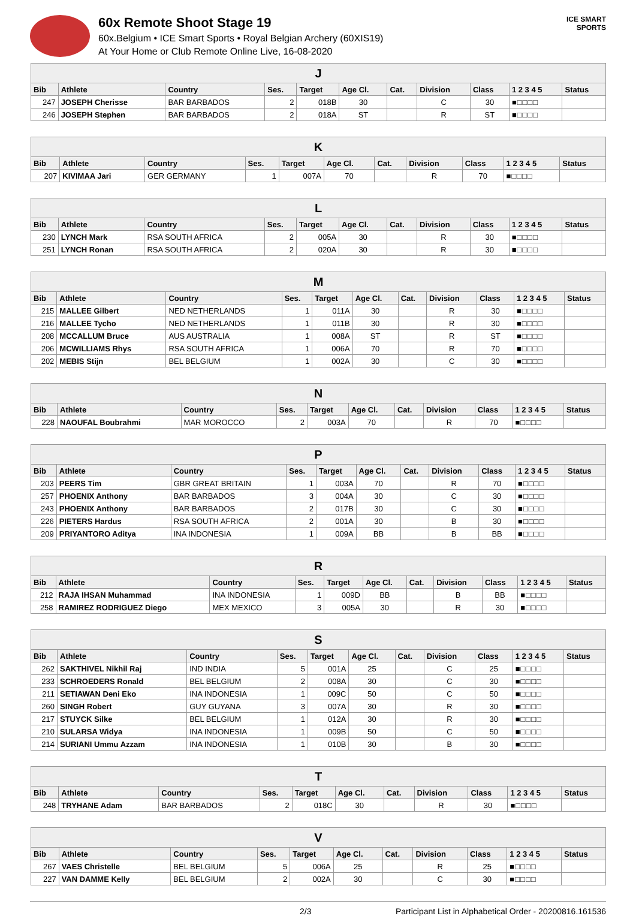60x Remote Shoot Stage 19
60x.Belgium • ICE Smart Sports • Royal Belgian Archery (60XIS19)
At Your Home or Club Remote Online Live, 16-08-2020
ICE SMART SPORTS
| J | | | | | | | | | | |
| Bib | Athlete | Country | Ses. | Target | Age Cl. | Cat. | Division | Class | 1 2 3 4 5 | Status |
| 247 | JOSEPH Cherisse | BAR BARBADOS | 2 | 018B | 30 | | C | 30 | ■□□□□ | |
| 246 | JOSEPH Stephen | BAR BARBADOS | 2 | 018A | ST | | R | ST | ■□□□□ | |
| K | | | | | | | | | | |
| Bib | Athlete | Country | Ses. | Target | Age Cl. | Cat. | Division | Class | 1 2 3 4 5 | Status |
| 207 | KIVIMAA Jari | GER GERMANY | 1 | 007A | 70 | | R | 70 | ■□□□□ | |
| L | | | | | | | | | | |
| Bib | Athlete | Country | Ses. | Target | Age Cl. | Cat. | Division | Class | 1 2 3 4 5 | Status |
| 230 | LYNCH Mark | RSA SOUTH AFRICA | 2 | 005A | 30 | | R | 30 | ■□□□□ | |
| 251 | LYNCH Ronan | RSA SOUTH AFRICA | 2 | 020A | 30 | | R | 30 | ■□□□□ | |
| M | | | | | | | | | | |
| Bib | Athlete | Country | Ses. | Target | Age Cl. | Cat. | Division | Class | 1 2 3 4 5 | Status |
| 215 | MALLEE Gilbert | NED NETHERLANDS | 1 | 011A | 30 | | R | 30 | ■□□□□ | |
| 216 | MALLEE Tycho | NED NETHERLANDS | 1 | 011B | 30 | | R | 30 | ■□□□□ | |
| 208 | MCCALLUM Bruce | AUS AUSTRALIA | 1 | 008A | ST | | R | ST | ■□□□□ | |
| 206 | MCWILLIAMS Rhys | RSA SOUTH AFRICA | 1 | 006A | 70 | | R | 70 | ■□□□□ | |
| 202 | MEBIS Stijn | BEL BELGIUM | 1 | 002A | 30 | | C | 30 | ■□□□□ | |
| N | | | | | | | | | | |
| Bib | Athlete | Country | Ses. | Target | Age Cl. | Cat. | Division | Class | 1 2 3 4 5 | Status |
| 228 | NAOUFAL Boubrahmi | MAR MOROCCO | 2 | 003A | 70 | | R | 70 | ■□□□□ | |
| P | | | | | | | | | | |
| Bib | Athlete | Country | Ses. | Target | Age Cl. | Cat. | Division | Class | 1 2 3 4 5 | Status |
| 203 | PEERS Tim | GBR GREAT BRITAIN | 1 | 003A | 70 | | R | 70 | ■□□□□ | |
| 257 | PHOENIX Anthony | BAR BARBADOS | 3 | 004A | 30 | | C | 30 | ■□□□□ | |
| 243 | PHOENIX Anthony | BAR BARBADOS | 2 | 017B | 30 | | C | 30 | ■□□□□ | |
| 226 | PIETERS Hardus | RSA SOUTH AFRICA | 2 | 001A | 30 | | B | 30 | ■□□□□ | |
| 209 | PRIYANTORO Aditya | INA INDONESIA | 1 | 009A | BB | | B | BB | ■□□□□ | |
| R | | | | | | | | | | |
| Bib | Athlete | Country | Ses. | Target | Age Cl. | Cat. | Division | Class | 1 2 3 4 5 | Status |
| 212 | RAJA IHSAN Muhammad | INA INDONESIA | 1 | 009D | BB | | B | BB | ■□□□□ | |
| 258 | RAMIREZ RODRIGUEZ Diego | MEX MEXICO | 3 | 005A | 30 | | R | 30 | ■□□□□ | |
| S | | | | | | | | | | |
| Bib | Athlete | Country | Ses. | Target | Age Cl. | Cat. | Division | Class | 1 2 3 4 5 | Status |
| 262 | SAKTHIVEL Nikhil Raj | IND INDIA | 5 | 001A | 25 | | C | 25 | ■□□□□ | |
| 233 | SCHROEDERS Ronald | BEL BELGIUM | 2 | 008A | 30 | | C | 30 | ■□□□□ | |
| 211 | SETIAWAN Deni Eko | INA INDONESIA | 1 | 009C | 50 | | C | 50 | ■□□□□ | |
| 260 | SINGH Robert | GUY GUYANA | 3 | 007A | 30 | | R | 30 | ■□□□□ | |
| 217 | STUYCK Silke | BEL BELGIUM | 1 | 012A | 30 | | R | 30 | ■□□□□ | |
| 210 | SULARSA Widya | INA INDONESIA | 1 | 009B | 50 | | C | 50 | ■□□□□ | |
| 214 | SURIANI Ummu Azzam | INA INDONESIA | 1 | 010B | 30 | | B | 30 | ■□□□□ | |
| T | | | | | | | | | | |
| Bib | Athlete | Country | Ses. | Target | Age Cl. | Cat. | Division | Class | 1 2 3 4 5 | Status |
| 248 | TRYHANE Adam | BAR BARBADOS | 2 | 018C | 30 | | R | 30 | ■□□□□ | |
| V | | | | | | | | | | |
| Bib | Athlete | Country | Ses. | Target | Age Cl. | Cat. | Division | Class | 1 2 3 4 5 | Status |
| 267 | VAES Christelle | BEL BELGIUM | 5 | 006A | 25 | | R | 25 | ■□□□□ | |
| 227 | VAN DAMME Kelly | BEL BELGIUM | 2 | 002A | 30 | | C | 30 | ■□□□□ | |
2/3 Participant List in Alphabetical Order - 20200816.161536